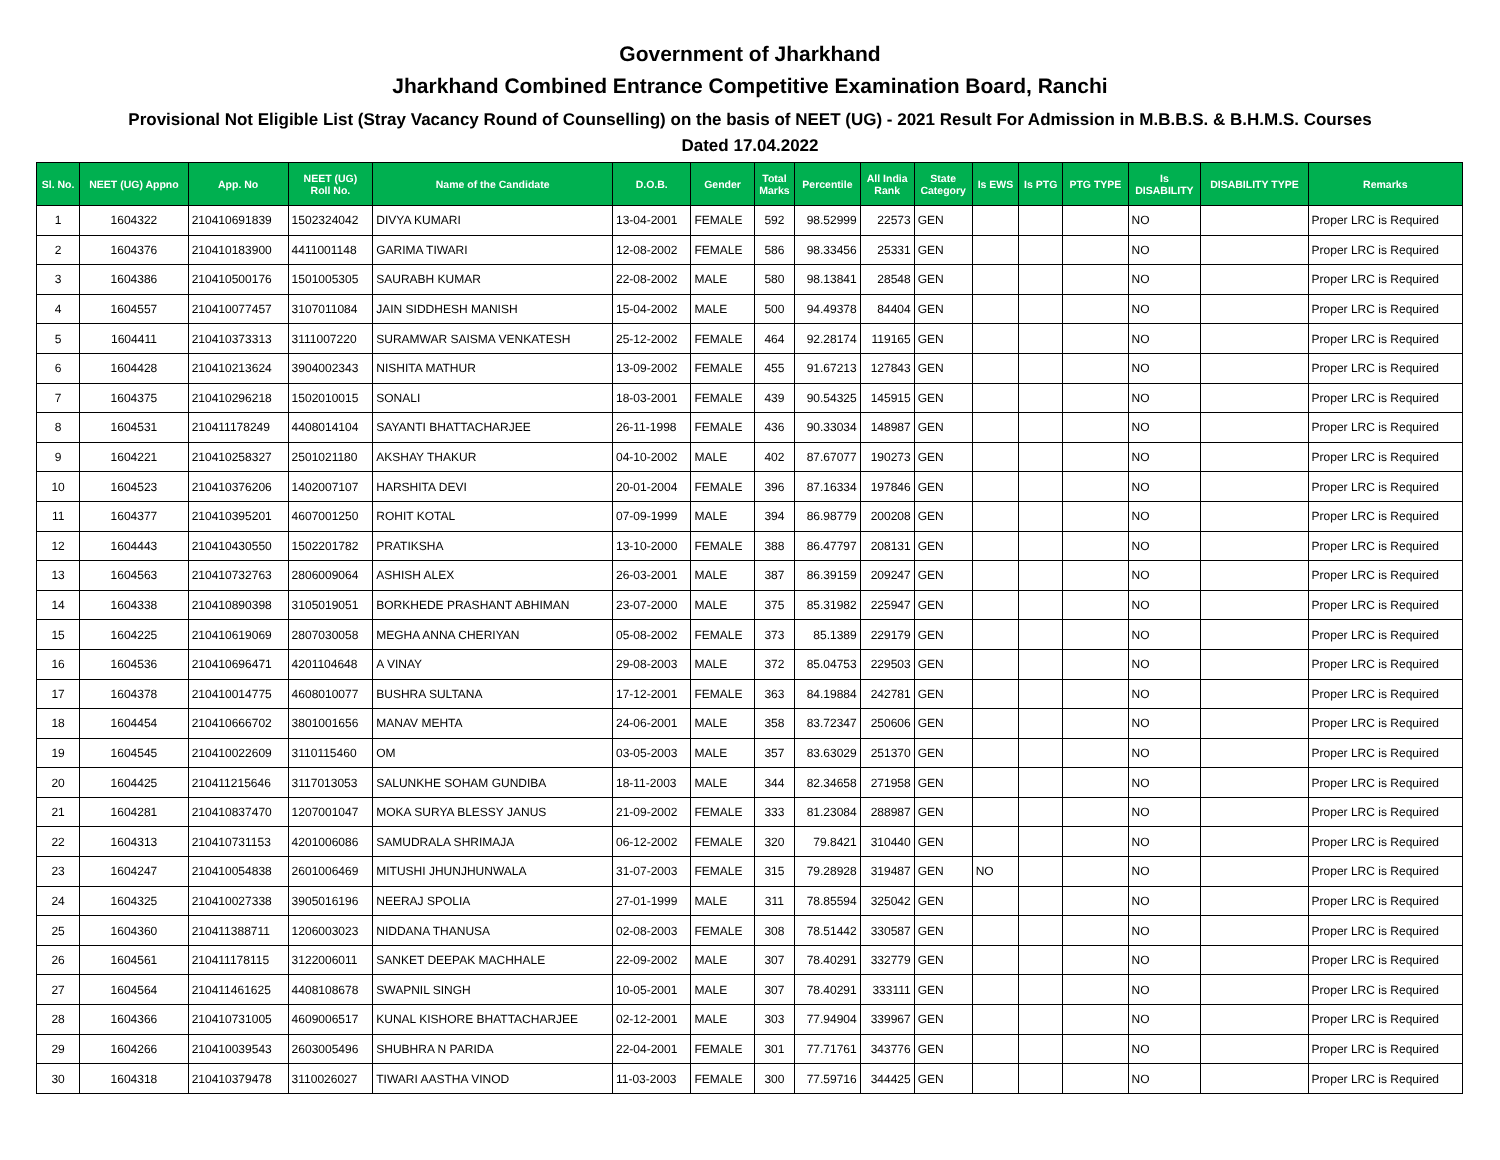Government of Jharkhand
Jharkhand Combined Entrance Competitive Examination Board, Ranchi
Provisional Not Eligible List (Stray Vacancy Round of Counselling) on the basis of NEET (UG) - 2021 Result For Admission in M.B.B.S. & B.H.M.S. Courses
Dated 17.04.2022
| Sl. No. | NEET (UG) Appno | App. No | NEET (UG) Roll No. | Name of the Candidate | D.O.B. | Gender | Total Marks | Percentile | All India Rank | State Category | Is EWS | Is PTG | PTG TYPE | Is DISABILITY | DISABILITY TYPE | Remarks |
| --- | --- | --- | --- | --- | --- | --- | --- | --- | --- | --- | --- | --- | --- | --- | --- | --- |
| 1 | 1604322 | 210410691839 | 1502324042 | DIVYA KUMARI | 13-04-2001 | FEMALE | 592 | 98.52999 | 22573 | GEN | | | | NO | | Proper LRC is Required |
| 2 | 1604376 | 210410183900 | 4411001148 | GARIMA TIWARI | 12-08-2002 | FEMALE | 586 | 98.33456 | 25331 | GEN | | | | NO | | Proper LRC is Required |
| 3 | 1604386 | 210410500176 | 1501005305 | SAURABH KUMAR | 22-08-2002 | MALE | 580 | 98.13841 | 28548 | GEN | | | | NO | | Proper LRC is Required |
| 4 | 1604557 | 210410077457 | 3107011084 | JAIN SIDDHESH MANISH | 15-04-2002 | MALE | 500 | 94.49378 | 84404 | GEN | | | | NO | | Proper LRC is Required |
| 5 | 1604411 | 210410373313 | 3111007220 | SURAMWAR SAISMA VENKATESH | 25-12-2002 | FEMALE | 464 | 92.28174 | 119165 | GEN | | | | NO | | Proper LRC is Required |
| 6 | 1604428 | 210410213624 | 3904002343 | NISHITA MATHUR | 13-09-2002 | FEMALE | 455 | 91.67213 | 127843 | GEN | | | | NO | | Proper LRC is Required |
| 7 | 1604375 | 210410296218 | 1502010015 | SONALI | 18-03-2001 | FEMALE | 439 | 90.54325 | 145915 | GEN | | | | NO | | Proper LRC is Required |
| 8 | 1604531 | 210411178249 | 4408014104 | SAYANTI BHATTACHARJEE | 26-11-1998 | FEMALE | 436 | 90.33034 | 148987 | GEN | | | | NO | | Proper LRC is Required |
| 9 | 1604221 | 210410258327 | 2501021180 | AKSHAY THAKUR | 04-10-2002 | MALE | 402 | 87.67077 | 190273 | GEN | | | | NO | | Proper LRC is Required |
| 10 | 1604523 | 210410376206 | 1402007107 | HARSHITA DEVI | 20-01-2004 | FEMALE | 396 | 87.16334 | 197846 | GEN | | | | NO | | Proper LRC is Required |
| 11 | 1604377 | 210410395201 | 4607001250 | ROHIT KOTAL | 07-09-1999 | MALE | 394 | 86.98779 | 200208 | GEN | | | | NO | | Proper LRC is Required |
| 12 | 1604443 | 210410430550 | 1502201782 | PRATIKSHA | 13-10-2000 | FEMALE | 388 | 86.47797 | 208131 | GEN | | | | NO | | Proper LRC is Required |
| 13 | 1604563 | 210410732763 | 2806009064 | ASHISH ALEX | 26-03-2001 | MALE | 387 | 86.39159 | 209247 | GEN | | | | NO | | Proper LRC is Required |
| 14 | 1604338 | 210410890398 | 3105019051 | BORKHEDE PRASHANT ABHIMAN | 23-07-2000 | MALE | 375 | 85.31982 | 225947 | GEN | | | | NO | | Proper LRC is Required |
| 15 | 1604225 | 210410619069 | 2807030058 | MEGHA ANNA CHERIYAN | 05-08-2002 | FEMALE | 373 | 85.1389 | 229179 | GEN | | | | NO | | Proper LRC is Required |
| 16 | 1604536 | 210410696471 | 4201104648 | A VINAY | 29-08-2003 | MALE | 372 | 85.04753 | 229503 | GEN | | | | NO | | Proper LRC is Required |
| 17 | 1604378 | 210410014775 | 4608010077 | BUSHRA SULTANA | 17-12-2001 | FEMALE | 363 | 84.19884 | 242781 | GEN | | | | NO | | Proper LRC is Required |
| 18 | 1604454 | 210410666702 | 3801001656 | MANAV MEHTA | 24-06-2001 | MALE | 358 | 83.72347 | 250606 | GEN | | | | NO | | Proper LRC is Required |
| 19 | 1604545 | 210410022609 | 3110115460 | OM | 03-05-2003 | MALE | 357 | 83.63029 | 251370 | GEN | | | | NO | | Proper LRC is Required |
| 20 | 1604425 | 210411215646 | 3117013053 | SALUNKHE SOHAM GUNDIBA | 18-11-2003 | MALE | 344 | 82.34658 | 271958 | GEN | | | | NO | | Proper LRC is Required |
| 21 | 1604281 | 210410837470 | 1207001047 | MOKA SURYA BLESSY JANUS | 21-09-2002 | FEMALE | 333 | 81.23084 | 288987 | GEN | | | | NO | | Proper LRC is Required |
| 22 | 1604313 | 210410731153 | 4201006086 | SAMUDRALA SHRIMAJA | 06-12-2002 | FEMALE | 320 | 79.8421 | 310440 | GEN | | | | NO | | Proper LRC is Required |
| 23 | 1604247 | 210410054838 | 2601006469 | MITUSHI JHUNJHUNWALA | 31-07-2003 | FEMALE | 315 | 79.28928 | 319487 | GEN | NO | | | NO | | Proper LRC is Required |
| 24 | 1604325 | 210410027338 | 3905016196 | NEERAJ SPOLIA | 27-01-1999 | MALE | 311 | 78.85594 | 325042 | GEN | | | | NO | | Proper LRC is Required |
| 25 | 1604360 | 210411388711 | 1206003023 | NIDDANA THANUSA | 02-08-2003 | FEMALE | 308 | 78.51442 | 330587 | GEN | | | | NO | | Proper LRC is Required |
| 26 | 1604561 | 210411178115 | 3122006011 | SANKET DEEPAK MACHHALE | 22-09-2002 | MALE | 307 | 78.40291 | 332779 | GEN | | | | NO | | Proper LRC is Required |
| 27 | 1604564 | 210411461625 | 4408108678 | SWAPNIL SINGH | 10-05-2001 | MALE | 307 | 78.40291 | 333111 | GEN | | | | NO | | Proper LRC is Required |
| 28 | 1604366 | 210410731005 | 4609006517 | KUNAL KISHORE BHATTACHARJEE | 02-12-2001 | MALE | 303 | 77.94904 | 339967 | GEN | | | | NO | | Proper LRC is Required |
| 29 | 1604266 | 210410039543 | 2603005496 | SHUBHRA N PARIDA | 22-04-2001 | FEMALE | 301 | 77.71761 | 343776 | GEN | | | | NO | | Proper LRC is Required |
| 30 | 1604318 | 210410379478 | 3110026027 | TIWARI AASTHA VINOD | 11-03-2003 | FEMALE | 300 | 77.59716 | 344425 | GEN | | | | NO | | Proper LRC is Required |